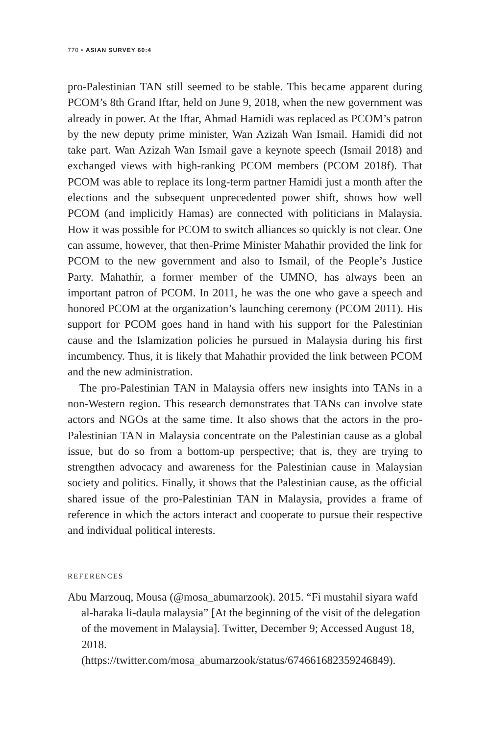770 • ASIAN SURVEY 60:4
pro-Palestinian TAN still seemed to be stable. This became apparent during PCOM’s 8th Grand Iftar, held on June 9, 2018, when the new government was already in power. At the Iftar, Ahmad Hamidi was replaced as PCOM’s patron by the new deputy prime minister, Wan Azizah Wan Ismail. Hamidi did not take part. Wan Azizah Wan Ismail gave a keynote speech (Ismail 2018) and exchanged views with high-ranking PCOM members (PCOM 2018f). That PCOM was able to replace its long-term partner Hamidi just a month after the elections and the subsequent unprecedented power shift, shows how well PCOM (and implicitly Hamas) are connected with politicians in Malaysia. How it was possible for PCOM to switch alliances so quickly is not clear. One can assume, however, that then-Prime Minister Mahathir provided the link for PCOM to the new government and also to Ismail, of the People’s Justice Party. Mahathir, a former member of the UMNO, has always been an important patron of PCOM. In 2011, he was the one who gave a speech and honored PCOM at the organization’s launching ceremony (PCOM 2011). His support for PCOM goes hand in hand with his support for the Palestinian cause and the Islamization policies he pursued in Malaysia during his first incumbency. Thus, it is likely that Mahathir provided the link between PCOM and the new administration.
The pro-Palestinian TAN in Malaysia offers new insights into TANs in a non-Western region. This research demonstrates that TANs can involve state actors and NGOs at the same time. It also shows that the actors in the pro-Palestinian TAN in Malaysia concentrate on the Palestinian cause as a global issue, but do so from a bottom-up perspective; that is, they are trying to strengthen advocacy and awareness for the Palestinian cause in Malaysian society and politics. Finally, it shows that the Palestinian cause, as the official shared issue of the pro-Palestinian TAN in Malaysia, provides a frame of reference in which the actors interact and cooperate to pursue their respective and individual political interests.
REFERENCES
Abu Marzouq, Mousa (@mosa_abumarzook). 2015. “Fi mustahil siyara wafd al-haraka li-daula malaysia” [At the beginning of the visit of the delegation of the movement in Malaysia]. Twitter, December 9; Accessed August 18, 2018. (https://twitter.com/mosa_abumarzook/status/674661682359246849).